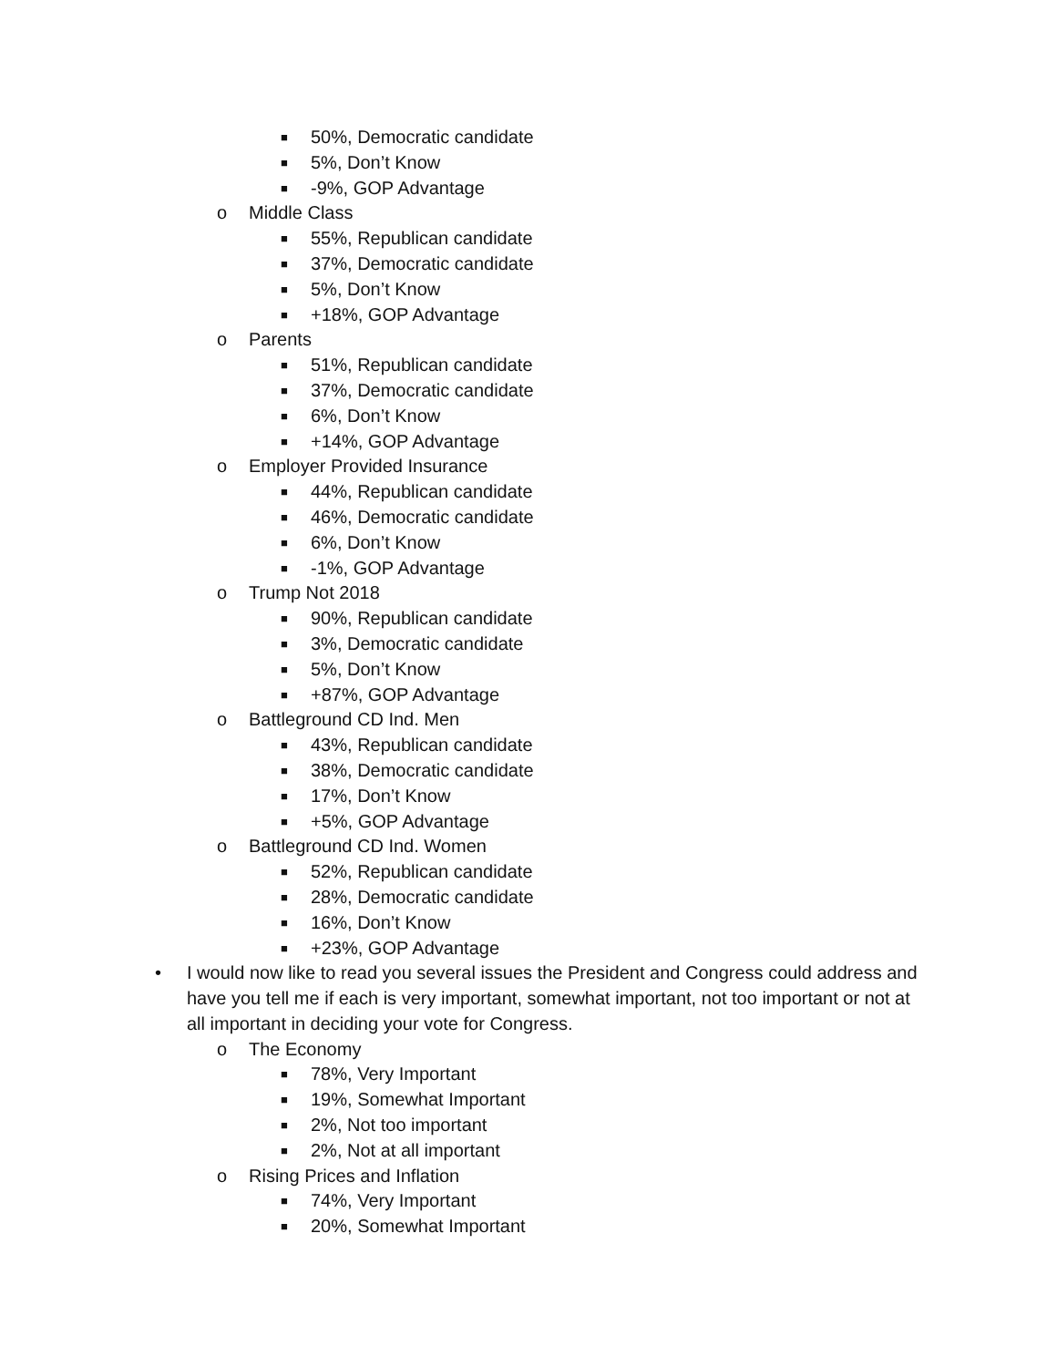■ 50%, Democratic candidate
■ 5%, Don’t Know
■ -9%, GOP Advantage
o Middle Class
■ 55%, Republican candidate
■ 37%, Democratic candidate
■ 5%, Don’t Know
■ +18%, GOP Advantage
o Parents
■ 51%, Republican candidate
■ 37%, Democratic candidate
■ 6%, Don’t Know
■ +14%, GOP Advantage
o Employer Provided Insurance
■ 44%, Republican candidate
■ 46%, Democratic candidate
■ 6%, Don’t Know
■ -1%, GOP Advantage
o Trump Not 2018
■ 90%, Republican candidate
■ 3%, Democratic candidate
■ 5%, Don’t Know
■ +87%, GOP Advantage
o Battleground CD Ind. Men
■ 43%, Republican candidate
■ 38%, Democratic candidate
■ 17%, Don’t Know
■ +5%, GOP Advantage
o Battleground CD Ind. Women
■ 52%, Republican candidate
■ 28%, Democratic candidate
■ 16%, Don’t Know
■ +23%, GOP Advantage
• I would now like to read you several issues the President and Congress could address and have you tell me if each is very important, somewhat important, not too important or not at all important in deciding your vote for Congress.
o The Economy
■ 78%, Very Important
■ 19%, Somewhat Important
■ 2%, Not too important
■ 2%, Not at all important
o Rising Prices and Inflation
■ 74%, Very Important
■ 20%, Somewhat Important